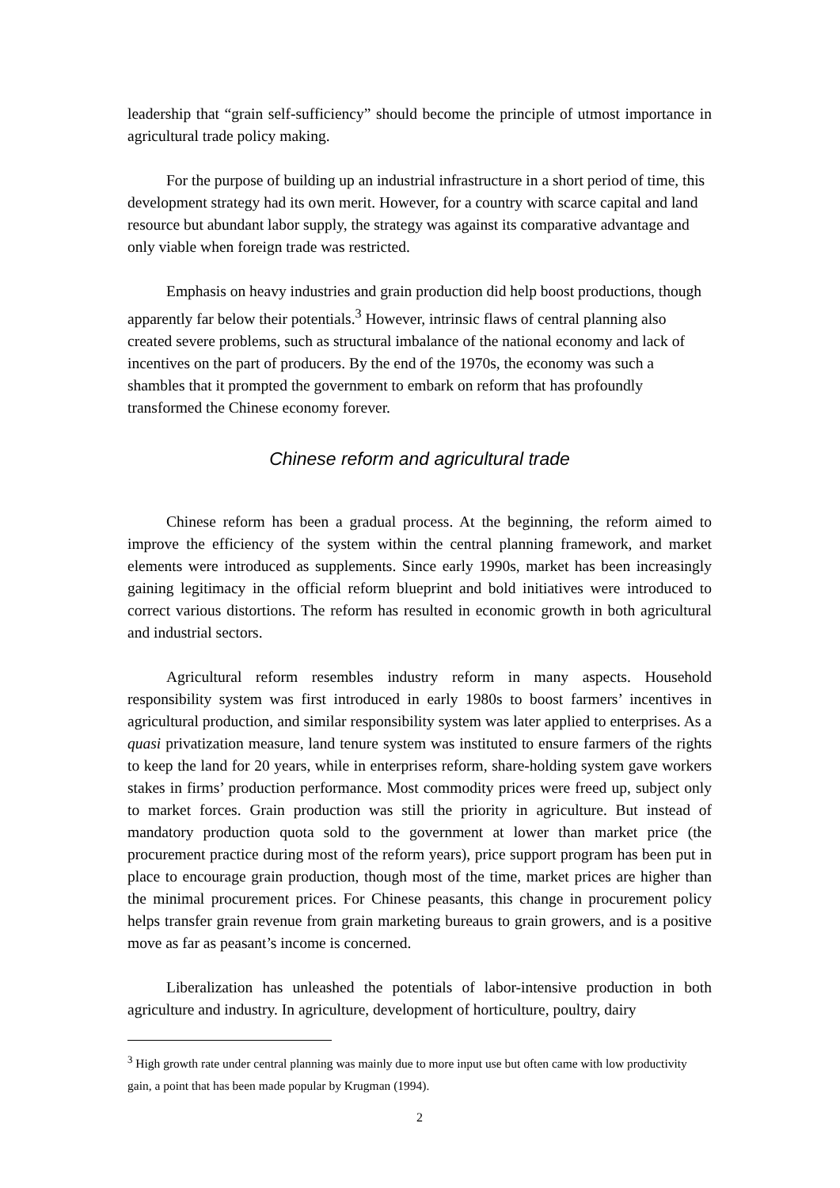leadership that “grain self-sufficiency” should become the principle of utmost importance in agricultural trade policy making.
For the purpose of building up an industrial infrastructure in a short period of time, this development strategy had its own merit. However, for a country with scarce capital and land resource but abundant labor supply, the strategy was against its comparative advantage and only viable when foreign trade was restricted.
Emphasis on heavy industries and grain production did help boost productions, though apparently far below their potentials.<sup>3</sup> However, intrinsic flaws of central planning also created severe problems, such as structural imbalance of the national economy and lack of incentives on the part of producers. By the end of the 1970s, the economy was such a shambles that it prompted the government to embark on reform that has profoundly transformed the Chinese economy forever.
Chinese reform and agricultural trade
Chinese reform has been a gradual process. At the beginning, the reform aimed to improve the efficiency of the system within the central planning framework, and market elements were introduced as supplements. Since early 1990s, market has been increasingly gaining legitimacy in the official reform blueprint and bold initiatives were introduced to correct various distortions. The reform has resulted in economic growth in both agricultural and industrial sectors.
Agricultural reform resembles industry reform in many aspects. Household responsibility system was first introduced in early 1980s to boost farmers’ incentives in agricultural production, and similar responsibility system was later applied to enterprises. As a quasi privatization measure, land tenure system was instituted to ensure farmers of the rights to keep the land for 20 years, while in enterprises reform, share-holding system gave workers stakes in firms’ production performance. Most commodity prices were freed up, subject only to market forces. Grain production was still the priority in agriculture. But instead of mandatory production quota sold to the government at lower than market price (the procurement practice during most of the reform years), price support program has been put in place to encourage grain production, though most of the time, market prices are higher than the minimal procurement prices. For Chinese peasants, this change in procurement policy helps transfer grain revenue from grain marketing bureaus to grain growers, and is a positive move as far as peasant’s income is concerned.
Liberalization has unleashed the potentials of labor-intensive production in both agriculture and industry. In agriculture, development of horticulture, poultry, dairy
<sup>3</sup> High growth rate under central planning was mainly due to more input use but often came with low productivity gain, a point that has been made popular by Krugman (1994).
2